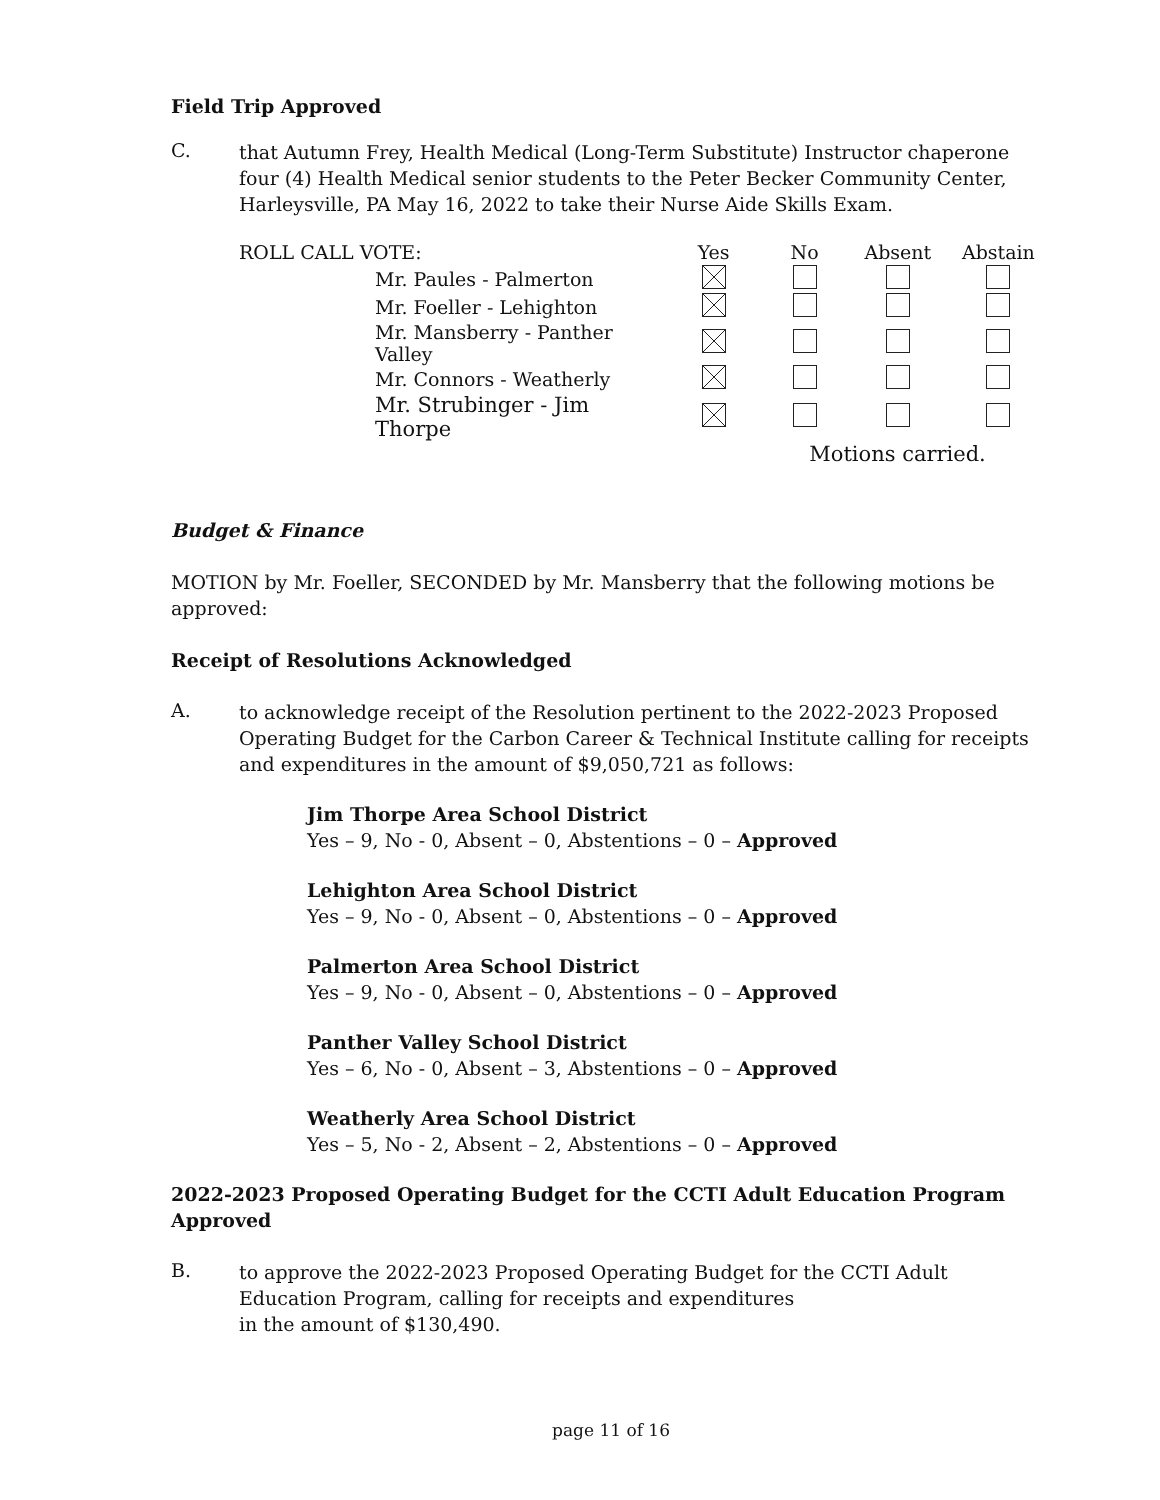Field Trip Approved
C.
that Autumn Frey, Health Medical (Long-Term Substitute) Instructor chaperone four (4) Health Medical senior students to the Peter Becker Community Center, Harleysville, PA May 16, 2022 to take their Nurse Aide Skills Exam.
| ROLL CALL VOTE: | Yes | No | Absent | Abstain |
| --- | --- | --- | --- | --- |
| Mr. Paules - Palmerton | | | | |
| Mr. Foeller - Lehighton | | | | |
| Mr. Mansberry - Panther Valley | | | | |
| Mr. Connors - Weatherly | | | | |
| Mr. Strubinger - Jim Thorpe | | | | |
| | | Motions carried. | | |
Budget & Finance
MOTION by Mr. Foeller, SECONDED by Mr. Mansberry that the following motions be approved:
Receipt of Resolutions Acknowledged
A.
to acknowledge receipt of the Resolution pertinent to the 2022-2023 Proposed Operating Budget for the Carbon Career & Technical Institute calling for receipts and expenditures in the amount of $9,050,721 as follows:
Jim Thorpe Area School District
Yes – 9, No - 0, Absent – 0, Abstentions – 0 – Approved
Lehighton Area School District
Yes – 9, No - 0, Absent – 0, Abstentions – 0 – Approved
Palmerton Area School District
Yes – 9, No - 0, Absent – 0, Abstentions – 0 – Approved
Panther Valley School District
Yes – 6, No - 0, Absent – 3, Abstentions – 0 – Approved
Weatherly Area School District
Yes – 5, No - 2, Absent – 2, Abstentions – 0 – Approved
2022-2023 Proposed Operating Budget for the CCTI Adult Education Program Approved
B.
to approve the 2022-2023 Proposed Operating Budget for the CCTI Adult Education Program, calling for receipts and expenditures
in the amount of $130,490.
page 11 of 16